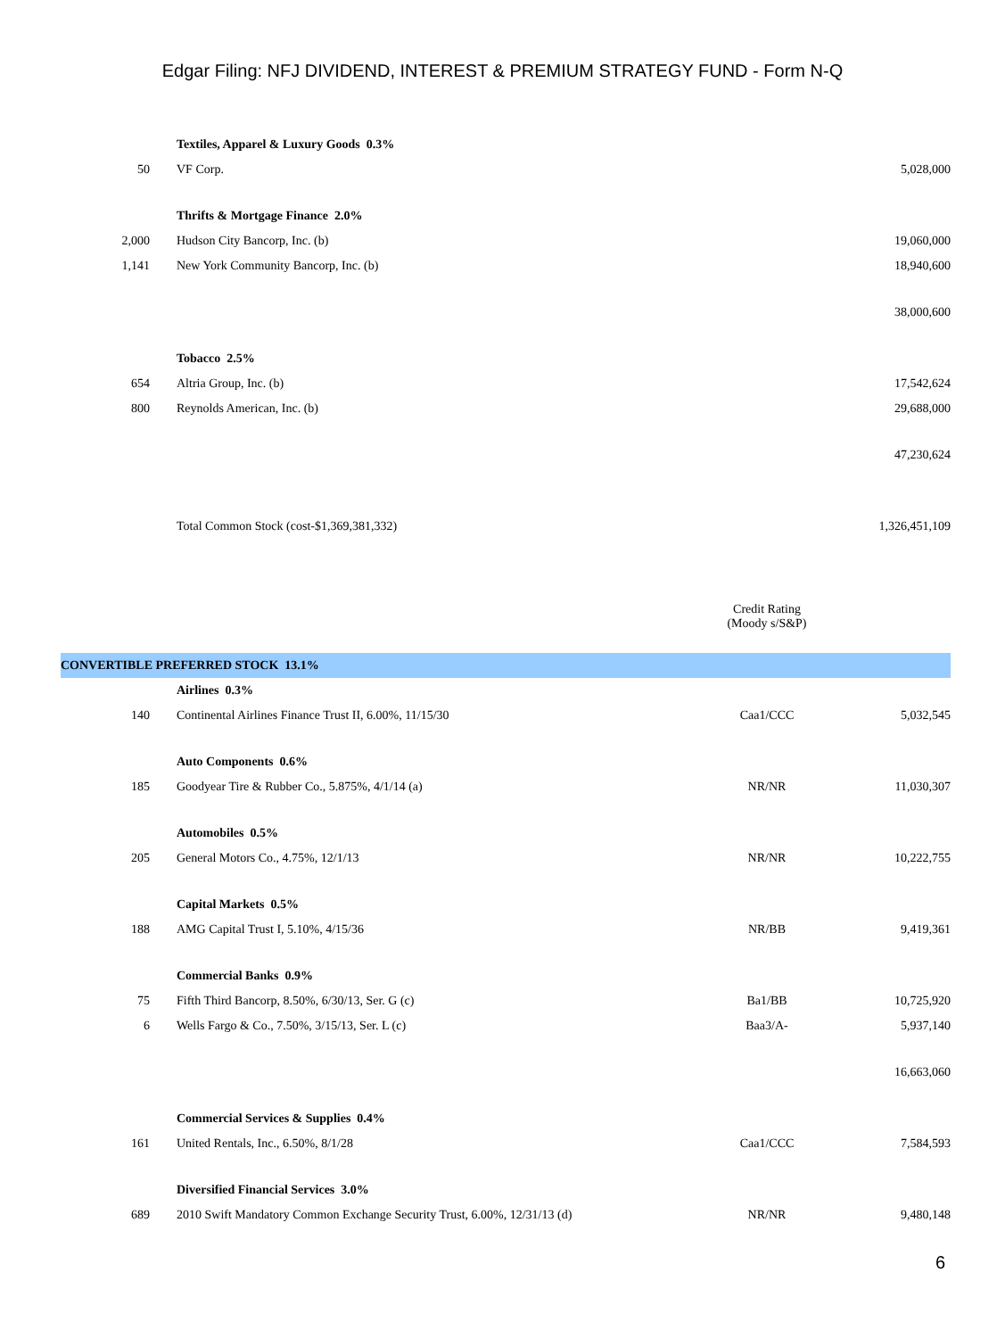Edgar Filing: NFJ DIVIDEND, INTEREST & PREMIUM STRATEGY FUND - Form N-Q
| | Textiles, Apparel & Luxury Goods 0.3% | | |
| 50 | VF Corp. | | 5,028,000 |
| | Thrifts & Mortgage Finance 2.0% | | |
| 2,000 | Hudson City Bancorp, Inc. (b) | | 19,060,000 |
| 1,141 | New York Community Bancorp, Inc. (b) | | 18,940,600 |
| | | | 38,000,600 |
| | Tobacco 2.5% | | |
| 654 | Altria Group, Inc. (b) | | 17,542,624 |
| 800 | Reynolds American, Inc. (b) | | 29,688,000 |
| | | | 47,230,624 |
| | Total Common Stock (cost-$1,369,381,332) | | 1,326,451,109 |
| | | Credit Rating (Moody s/S&P) | |
| CONVERTIBLE PREFERRED STOCK 13.1% | | | |
| | Airlines 0.3% | | |
| 140 | Continental Airlines Finance Trust II, 6.00%, 11/15/30 | Caa1/CCC | 5,032,545 |
| | Auto Components 0.6% | | |
| 185 | Goodyear Tire & Rubber Co., 5.875%, 4/1/14 (a) | NR/NR | 11,030,307 |
| | Automobiles 0.5% | | |
| 205 | General Motors Co., 4.75%, 12/1/13 | NR/NR | 10,222,755 |
| | Capital Markets 0.5% | | |
| 188 | AMG Capital Trust I, 5.10%, 4/15/36 | NR/BB | 9,419,361 |
| | Commercial Banks 0.9% | | |
| 75 | Fifth Third Bancorp, 8.50%, 6/30/13, Ser. G (c) | Ba1/BB | 10,725,920 |
| 6 | Wells Fargo & Co., 7.50%, 3/15/13, Ser. L (c) | Baa3/A- | 5,937,140 |
| | | | 16,663,060 |
| | Commercial Services & Supplies 0.4% | | |
| 161 | United Rentals, Inc., 6.50%, 8/1/28 | Caa1/CCC | 7,584,593 |
| | Diversified Financial Services 3.0% | | |
| 689 | 2010 Swift Mandatory Common Exchange Security Trust, 6.00%, 12/31/13 (d) | NR/NR | 9,480,148 |
6